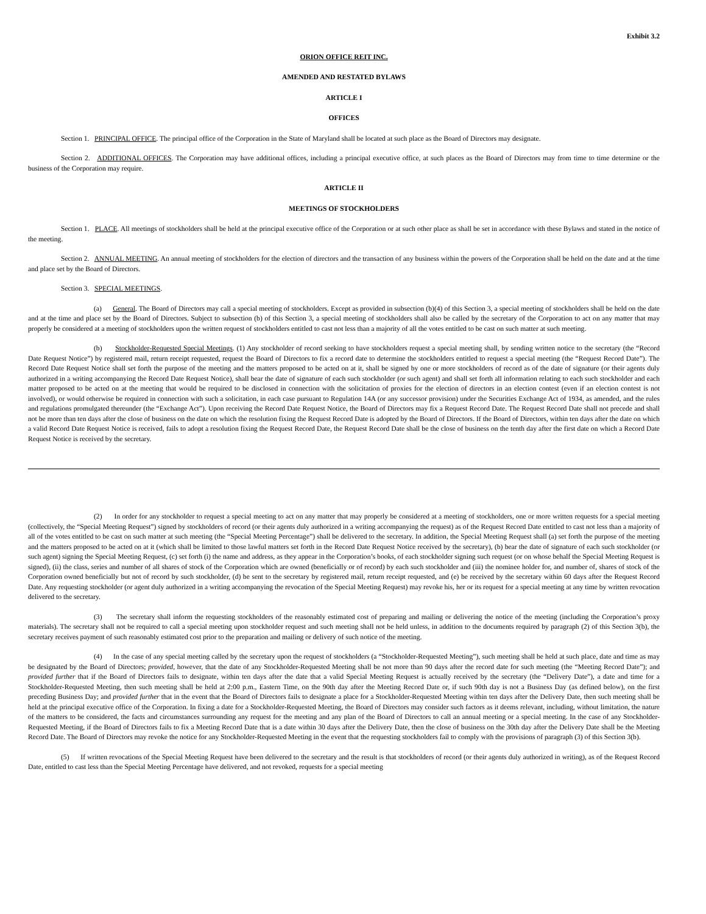Exhibit 3.2
ORION OFFICE REIT INC.
AMENDED AND RESTATED BYLAWS
ARTICLE I
OFFICES
Section 1. PRINCIPAL OFFICE. The principal office of the Corporation in the State of Maryland shall be located at such place as the Board of Directors may designate.
Section 2. ADDITIONAL OFFICES. The Corporation may have additional offices, including a principal executive office, at such places as the Board of Directors may from time to time determine or the business of the Corporation may require.
ARTICLE II
MEETINGS OF STOCKHOLDERS
Section 1. PLACE. All meetings of stockholders shall be held at the principal executive office of the Corporation or at such other place as shall be set in accordance with these Bylaws and stated in the notice of the meeting.
Section 2. ANNUAL MEETING. An annual meeting of stockholders for the election of directors and the transaction of any business within the powers of the Corporation shall be held on the date and at the time and place set by the Board of Directors.
Section 3. SPECIAL MEETINGS.
(a) General. The Board of Directors may call a special meeting of stockholders. Except as provided in subsection (b)(4) of this Section 3, a special meeting of stockholders shall be held on the date and at the time and place set by the Board of Directors. Subject to subsection (b) of this Section 3, a special meeting of stockholders shall also be called by the secretary of the Corporation to act on any matter that may properly be considered at a meeting of stockholders upon the written request of stockholders entitled to cast not less than a majority of all the votes entitled to be cast on such matter at such meeting.
(b) Stockholder-Requested Special Meetings. (1) Any stockholder of record seeking to have stockholders request a special meeting shall, by sending written notice to the secretary (the “Record Date Request Notice”) by registered mail, return receipt requested, request the Board of Directors to fix a record date to determine the stockholders entitled to request a special meeting (the “Request Record Date”). The Record Date Request Notice shall set forth the purpose of the meeting and the matters proposed to be acted on at it, shall be signed by one or more stockholders of record as of the date of signature (or their agents duly authorized in a writing accompanying the Record Date Request Notice), shall bear the date of signature of each such stockholder (or such agent) and shall set forth all information relating to each such stockholder and each matter proposed to be acted on at the meeting that would be required to be disclosed in connection with the solicitation of proxies for the election of directors in an election contest (even if an election contest is not involved), or would otherwise be required in connection with such a solicitation, in each case pursuant to Regulation 14A (or any successor provision) under the Securities Exchange Act of 1934, as amended, and the rules and regulations promulgated thereunder (the “Exchange Act”). Upon receiving the Record Date Request Notice, the Board of Directors may fix a Request Record Date. The Request Record Date shall not precede and shall not be more than ten days after the close of business on the date on which the resolution fixing the Request Record Date is adopted by the Board of Directors. If the Board of Directors, within ten days after the date on which a valid Record Date Request Notice is received, fails to adopt a resolution fixing the Request Record Date, the Request Record Date shall be the close of business on the tenth day after the first date on which a Record Date Request Notice is received by the secretary.
(2) In order for any stockholder to request a special meeting to act on any matter that may properly be considered at a meeting of stockholders, one or more written requests for a special meeting (collectively, the “Special Meeting Request”) signed by stockholders of record (or their agents duly authorized in a writing accompanying the request) as of the Request Record Date entitled to cast not less than a majority of all of the votes entitled to be cast on such matter at such meeting (the “Special Meeting Percentage”) shall be delivered to the secretary. In addition, the Special Meeting Request shall (a) set forth the purpose of the meeting and the matters proposed to be acted on at it (which shall be limited to those lawful matters set forth in the Record Date Request Notice received by the secretary), (b) bear the date of signature of each such stockholder (or such agent) signing the Special Meeting Request, (c) set forth (i) the name and address, as they appear in the Corporation’s books, of each stockholder signing such request (or on whose behalf the Special Meeting Request is signed), (ii) the class, series and number of all shares of stock of the Corporation which are owned (beneficially or of record) by each such stockholder and (iii) the nominee holder for, and number of, shares of stock of the Corporation owned beneficially but not of record by such stockholder, (d) be sent to the secretary by registered mail, return receipt requested, and (e) be received by the secretary within 60 days after the Request Record Date. Any requesting stockholder (or agent duly authorized in a writing accompanying the revocation of the Special Meeting Request) may revoke his, her or its request for a special meeting at any time by written revocation delivered to the secretary.
(3) The secretary shall inform the requesting stockholders of the reasonably estimated cost of preparing and mailing or delivering the notice of the meeting (including the Corporation’s proxy materials). The secretary shall not be required to call a special meeting upon stockholder request and such meeting shall not be held unless, in addition to the documents required by paragraph (2) of this Section 3(b), the secretary receives payment of such reasonably estimated cost prior to the preparation and mailing or delivery of such notice of the meeting.
(4) In the case of any special meeting called by the secretary upon the request of stockholders (a “Stockholder-Requested Meeting”), such meeting shall be held at such place, date and time as may be designated by the Board of Directors; provided, however, that the date of any Stockholder-Requested Meeting shall be not more than 90 days after the record date for such meeting (the “Meeting Record Date”); and provided further that if the Board of Directors fails to designate, within ten days after the date that a valid Special Meeting Request is actually received by the secretary (the “Delivery Date”), a date and time for a Stockholder-Requested Meeting, then such meeting shall be held at 2:00 p.m., Eastern Time, on the 90th day after the Meeting Record Date or, if such 90th day is not a Business Day (as defined below), on the first preceding Business Day; and provided further that in the event that the Board of Directors fails to designate a place for a Stockholder-Requested Meeting within ten days after the Delivery Date, then such meeting shall be held at the principal executive office of the Corporation. In fixing a date for a Stockholder-Requested Meeting, the Board of Directors may consider such factors as it deems relevant, including, without limitation, the nature of the matters to be considered, the facts and circumstances surrounding any request for the meeting and any plan of the Board of Directors to call an annual meeting or a special meeting. In the case of any Stockholder-Requested Meeting, if the Board of Directors fails to fix a Meeting Record Date that is a date within 30 days after the Delivery Date, then the close of business on the 30th day after the Delivery Date shall be the Meeting Record Date. The Board of Directors may revoke the notice for any Stockholder-Requested Meeting in the event that the requesting stockholders fail to comply with the provisions of paragraph (3) of this Section 3(b).
(5) If written revocations of the Special Meeting Request have been delivered to the secretary and the result is that stockholders of record (or their agents duly authorized in writing), as of the Request Record Date, entitled to cast less than the Special Meeting Percentage have delivered, and not revoked, requests for a special meeting